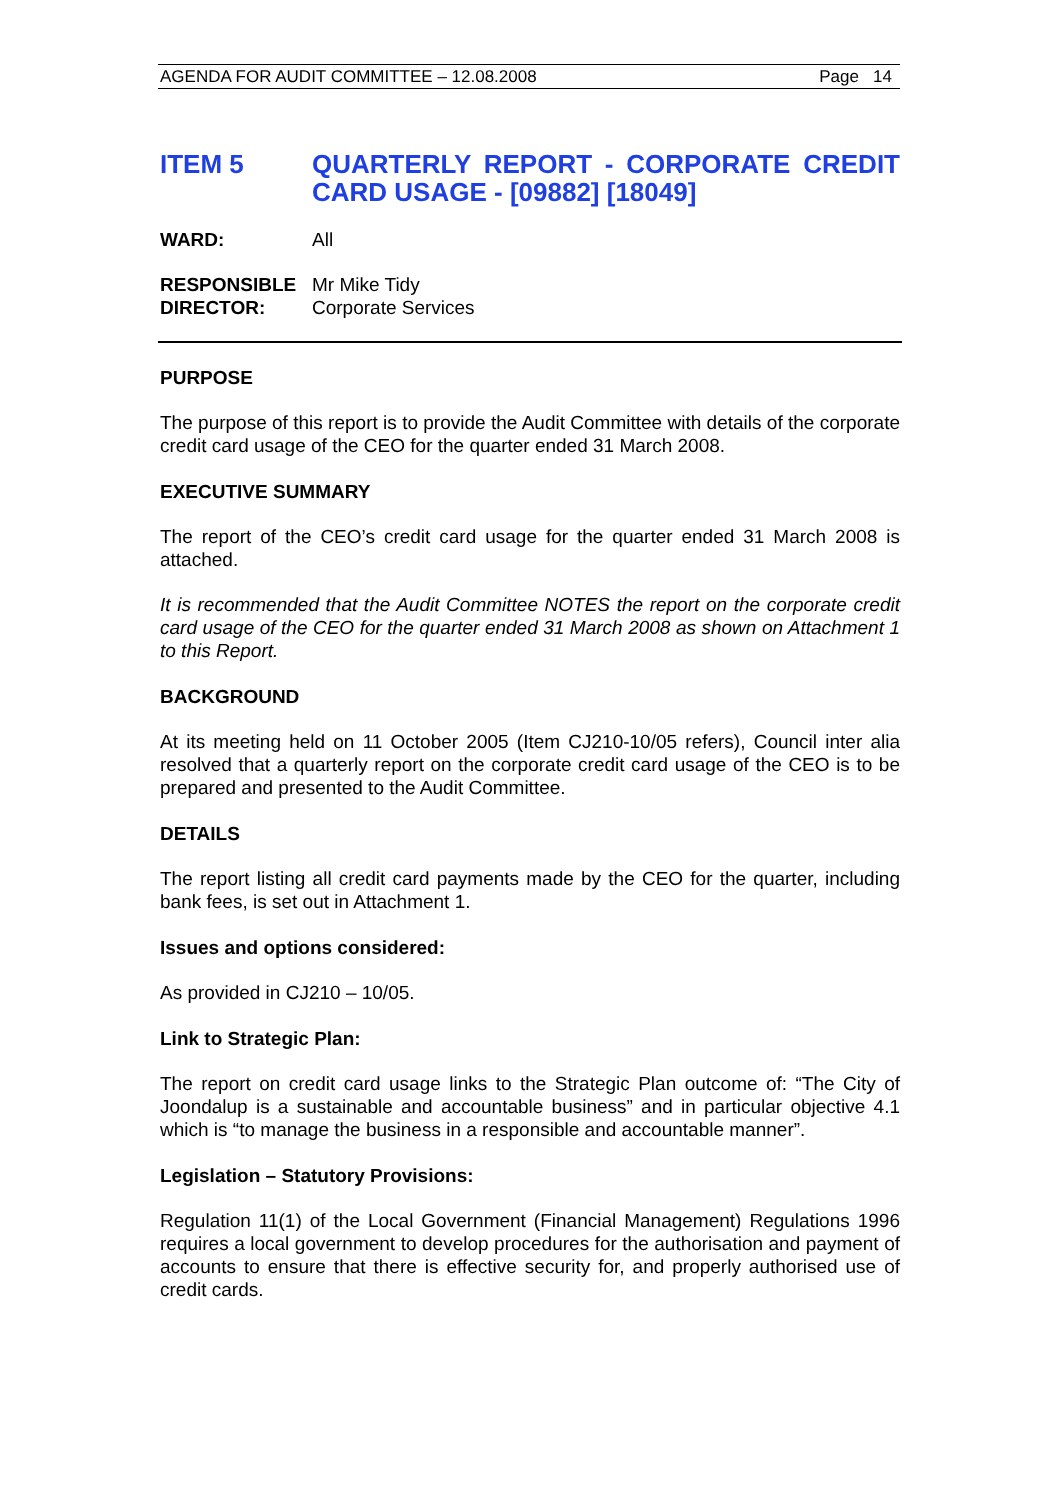AGENDA FOR AUDIT COMMITTEE – 12.08.2008 Page 14
ITEM 5 QUARTERLY REPORT - CORPORATE CREDIT CARD USAGE - [09882] [18049]
WARD: All
RESPONSIBLE
DIRECTOR:
Mr Mike Tidy
Corporate Services
PURPOSE
The purpose of this report is to provide the Audit Committee with details of the corporate credit card usage of the CEO for the quarter ended 31 March 2008.
EXECUTIVE SUMMARY
The report of the CEO’s credit card usage for the quarter ended 31 March 2008 is attached.
It is recommended that the Audit Committee NOTES the report on the corporate credit card usage of the CEO for the quarter ended 31 March 2008 as shown on Attachment 1 to this Report.
BACKGROUND
At its meeting held on 11 October 2005 (Item CJ210-10/05 refers), Council inter alia resolved that a quarterly report on the corporate credit card usage of the CEO is to be prepared and presented to the Audit Committee.
DETAILS
The report listing all credit card payments made by the CEO for the quarter, including bank fees, is set out in Attachment 1.
Issues and options considered:
As provided in CJ210 – 10/05.
Link to Strategic Plan:
The report on credit card usage links to the Strategic Plan outcome of: “The City of Joondalup is a sustainable and accountable business” and in particular objective 4.1 which is “to manage the business in a responsible and accountable manner”.
Legislation – Statutory Provisions:
Regulation 11(1) of the Local Government (Financial Management) Regulations 1996 requires a local government to develop procedures for the authorisation and payment of accounts to ensure that there is effective security for, and properly authorised use of credit cards.